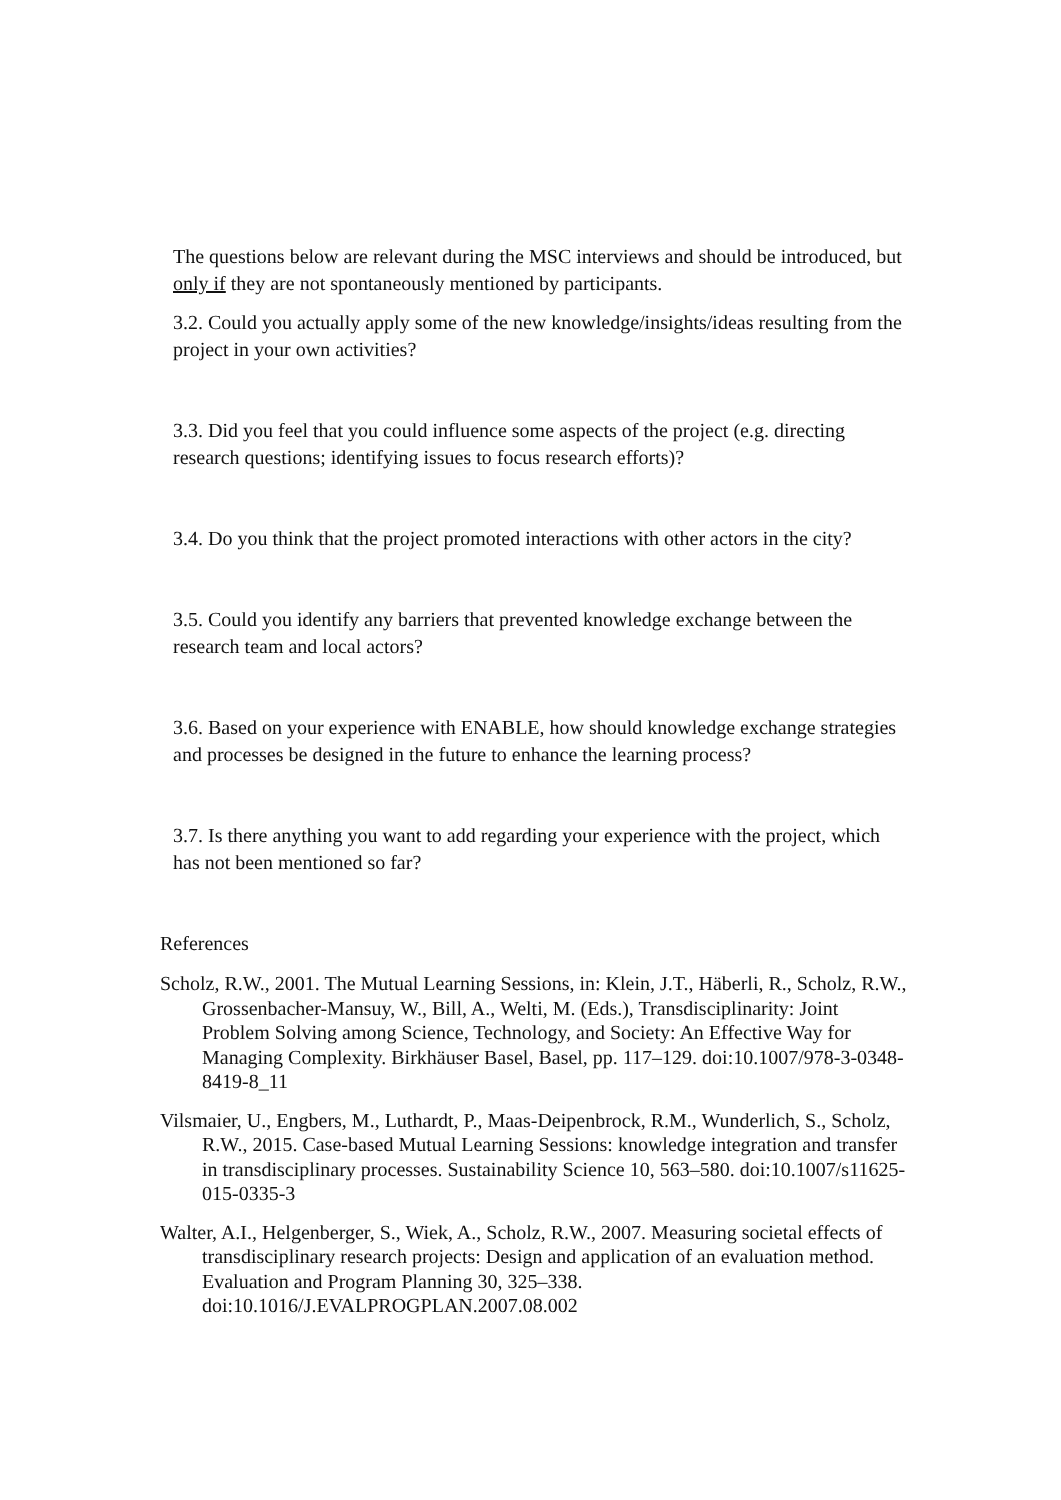The questions below are relevant during the MSC interviews and should be introduced, but only if they are not spontaneously mentioned by participants.
3.2. Could you actually apply some of the new knowledge/insights/ideas resulting from the project in your own activities?
3.3. Did you feel that you could influence some aspects of the project (e.g. directing research questions; identifying issues to focus research efforts)?
3.4. Do you think that the project promoted interactions with other actors in the city?
3.5. Could you identify any barriers that prevented knowledge exchange between the research team and local actors?
3.6. Based on your experience with ENABLE, how should knowledge exchange strategies and processes be designed in the future to enhance the learning process?
3.7. Is there anything you want to add regarding your experience with the project, which has not been mentioned so far?
References
Scholz, R.W., 2001. The Mutual Learning Sessions, in: Klein, J.T., Häberli, R., Scholz, R.W., Grossenbacher-Mansuy, W., Bill, A., Welti, M. (Eds.), Transdisciplinarity: Joint Problem Solving among Science, Technology, and Society: An Effective Way for Managing Complexity. Birkhäuser Basel, Basel, pp. 117–129. doi:10.1007/978-3-0348-8419-8_11
Vilsmaier, U., Engbers, M., Luthardt, P., Maas-Deipenbrock, R.M., Wunderlich, S., Scholz, R.W., 2015. Case-based Mutual Learning Sessions: knowledge integration and transfer in transdisciplinary processes. Sustainability Science 10, 563–580. doi:10.1007/s11625-015-0335-3
Walter, A.I., Helgenberger, S., Wiek, A., Scholz, R.W., 2007. Measuring societal effects of transdisciplinary research projects: Design and application of an evaluation method. Evaluation and Program Planning 30, 325–338. doi:10.1016/J.EVALPROGPLAN.2007.08.002